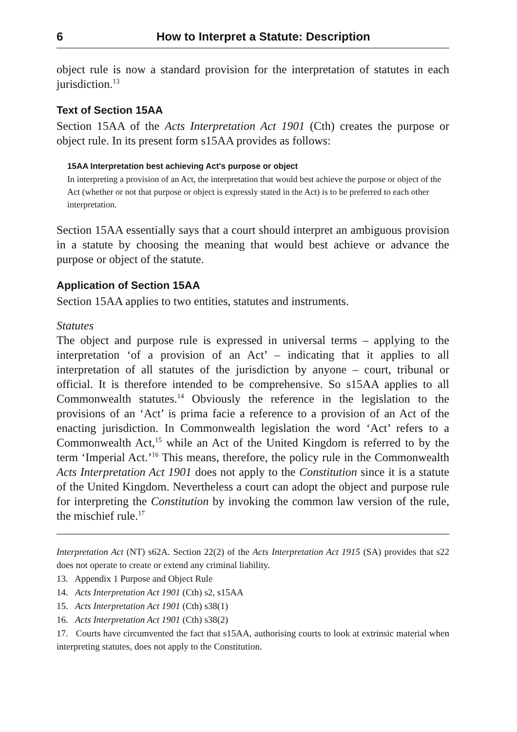6 How to Interpret a Statute: Description
object rule is now a standard provision for the interpretation of statutes in each jurisdiction.<sup>13</sup>
Text of Section 15AA
Section 15AA of the Acts Interpretation Act 1901 (Cth) creates the purpose or object rule. In its present form s15AA provides as follows:
15AA Interpretation best achieving Act's purpose or object
In interpreting a provision of an Act, the interpretation that would best achieve the purpose or object of the Act (whether or not that purpose or object is expressly stated in the Act) is to be preferred to each other interpretation.
Section 15AA essentially says that a court should interpret an ambiguous provision in a statute by choosing the meaning that would best achieve or advance the purpose or object of the statute.
Application of Section 15AA
Section 15AA applies to two entities, statutes and instruments.
Statutes
The object and purpose rule is expressed in universal terms – applying to the interpretation ‘of a provision of an Act’ – indicating that it applies to all interpretation of all statutes of the jurisdiction by anyone – court, tribunal or official. It is therefore intended to be comprehensive. So s15AA applies to all Commonwealth statutes.<sup>14</sup> Obviously the reference in the legislation to the provisions of an ‘Act’ is prima facie a reference to a provision of an Act of the enacting jurisdiction. In Commonwealth legislation the word ‘Act’ refers to a Commonwealth Act,<sup>15</sup> while an Act of the United Kingdom is referred to by the term ‘Imperial Act.’<sup>16</sup> This means, therefore, the policy rule in the Commonwealth Acts Interpretation Act 1901 does not apply to the Constitution since it is a statute of the United Kingdom. Nevertheless a court can adopt the object and purpose rule for interpreting the Constitution by invoking the common law version of the rule, the mischief rule.<sup>17</sup>
Interpretation Act (NT) s62A. Section 22(2) of the Acts Interpretation Act 1915 (SA) provides that s22 does not operate to create or extend any criminal liability.
13. Appendix 1 Purpose and Object Rule
14. Acts Interpretation Act 1901 (Cth) s2, s15AA
15. Acts Interpretation Act 1901 (Cth) s38(1)
16. Acts Interpretation Act 1901 (Cth) s38(2)
17. Courts have circumvented the fact that s15AA, authorising courts to look at extrinsic material when interpreting statutes, does not apply to the Constitution.